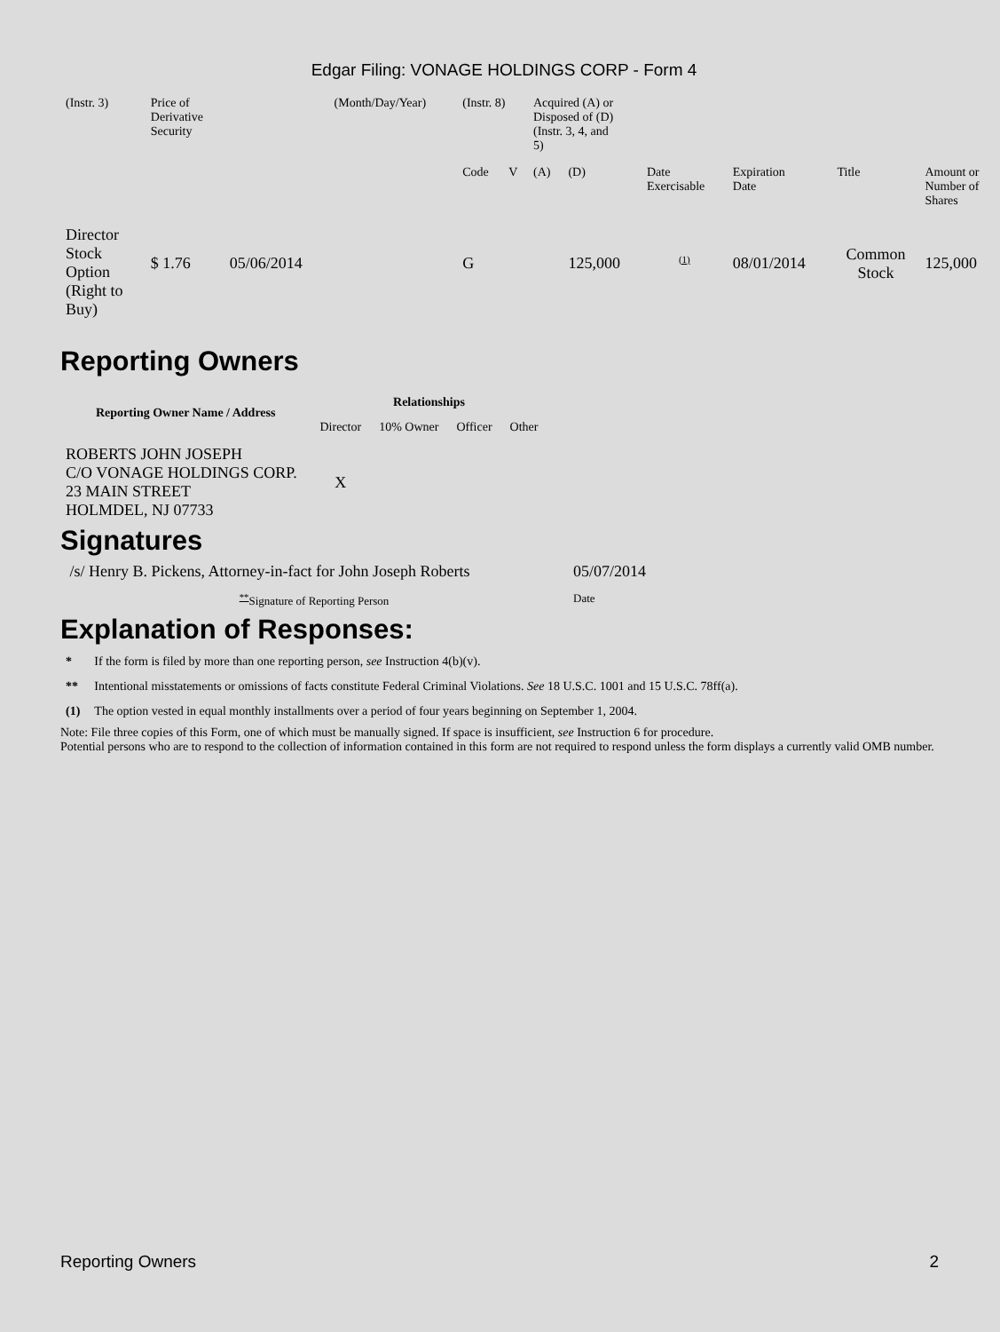Edgar Filing: VONAGE HOLDINGS CORP - Form 4
| (Instr. 3) | Price of Derivative Security | | (Month/Day/Year) | (Instr. 8) | | Acquired (A) or Disposed of (D) (Instr. 3, 4, and 5) | | | | | |
| | | | | Code | V | (A) | (D) | Date Exercisable | Expiration Date | Title | Amount or Number of Shares |
| Director Stock Option (Right to Buy) | $ 1.76 | 05/06/2014 | | G | | | 125,000 | <sup>(1)</sup> | 08/01/2014 | Common Stock | 125,000 |
Reporting Owners
| Reporting Owner Name / Address | Relationships | | | |
| --- | --- | --- | --- | --- |
| | Director | 10% Owner | Officer | Other |
| ROBERTS JOHN JOSEPH C/O VONAGE HOLDINGS CORP. 23 MAIN STREET HOLMDEL, NJ 07733 | X | | | |
Signatures
| /s/ Henry B. Pickens, Attorney-in-fact for John Joseph Roberts | 05/07/2014 |
| <sup>**</sup> Signature of Reporting Person | Date |
Explanation of Responses:
| * | If the form is filed by more than one reporting person, see Instruction 4(b)(v). |
| ** | Intentional misstatements or omissions of facts constitute Federal Criminal Violations. See 18 U.S.C. 1001 and 15 U.S.C. 78ff(a). |
| (1) | The option vested in equal monthly installments over a period of four years beginning on September 1, 2004. |
Note: File three copies of this Form, one of which must be manually signed. If space is insufficient, see Instruction 6 for procedure.
Potential persons who are to respond to the collection of information contained in this form are not required to respond unless the form displays a currently valid OMB number.
Reporting Owners 2